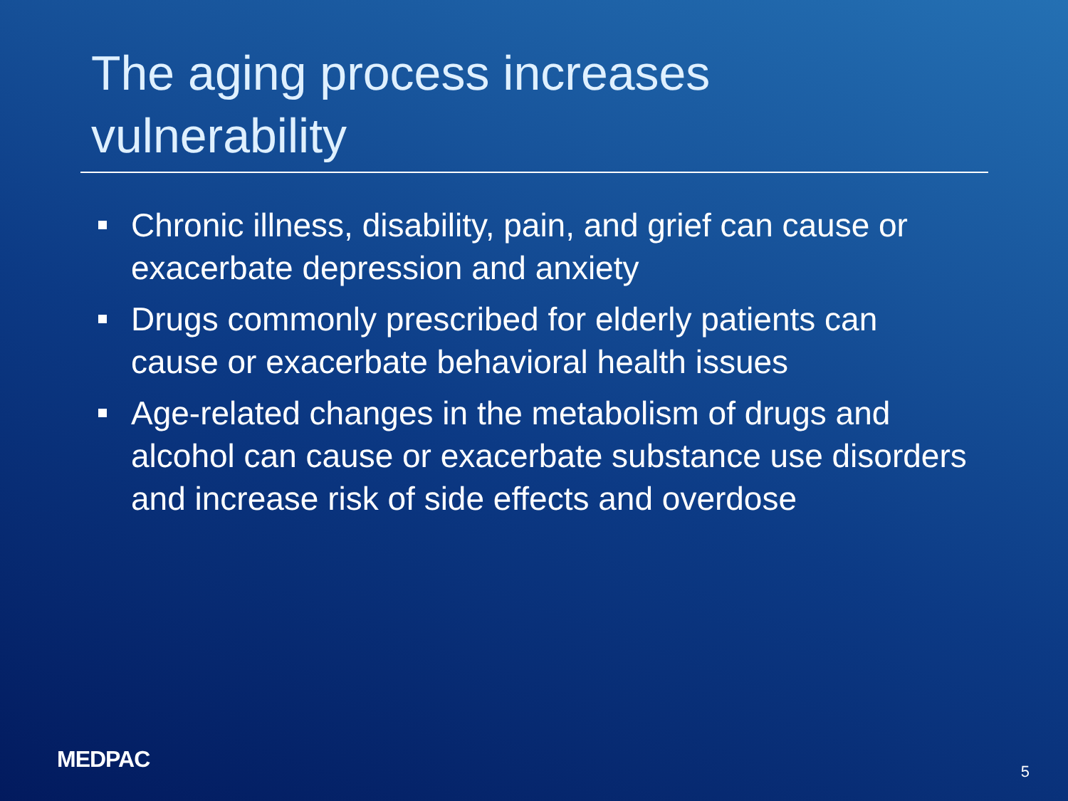The aging process increases vulnerability
Chronic illness, disability, pain, and grief can cause or exacerbate depression and anxiety
Drugs commonly prescribed for elderly patients can cause or exacerbate behavioral health issues
Age-related changes in the metabolism of drugs and alcohol can cause or exacerbate substance use disorders and increase risk of side effects and overdose
MEDPAC 5